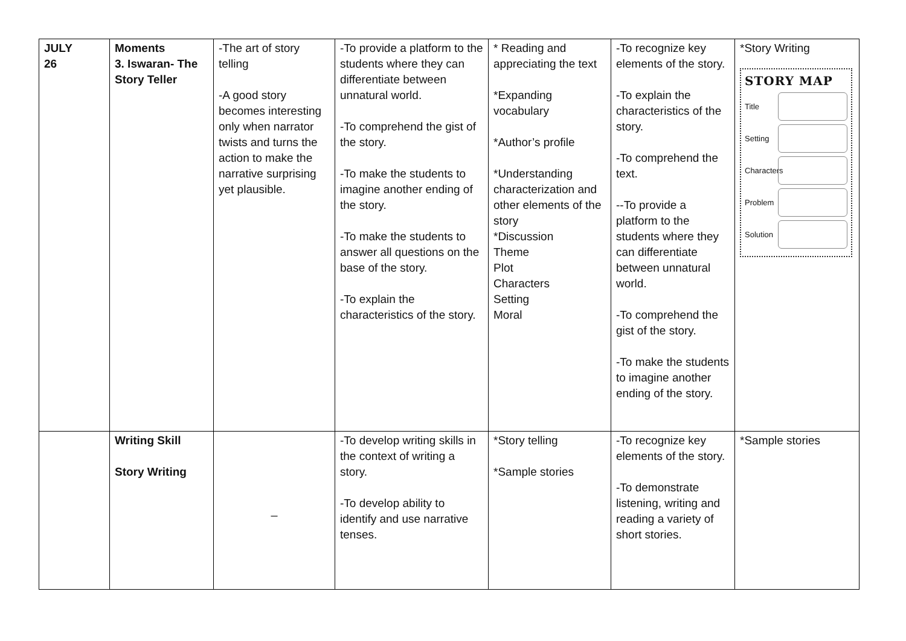| JULY 26 | Moments 3. Iswaran- The Story Teller | -The art of story telling -A good story becomes interesting only when narrator twists and turns the action to make the narrative surprising yet plausible. | -To provide a platform to the students where they can differentiate between unnatural world. -To comprehend the gist of the story. -To make the students to imagine another ending of the story. -To make the students to answer all questions on the base of the story. -To explain the characteristics of the story. | * Reading and appreciating the text *Expanding vocabulary *Author’s profile *Understanding characterization and other elements of the story *Discussion Theme Plot Characters Setting Moral | -To recognize key elements of the story. -To explain the characteristics of the story. -To comprehend the text. --To provide a platform to the students where they can differentiate between unnatural world. -To comprehend the gist of the story. -To make the students to imagine another ending of the story. | *Story Writing STORY MAP Title Setting Characters Problem Solution |
| | Writing Skill Story Writing | _ | -To develop writing skills in the context of writing a story. -To develop ability to identify and use narrative tenses. | *Story telling *Sample stories | -To recognize key elements of the story. -To demonstrate listening, writing and reading a variety of short stories. | *Sample stories |